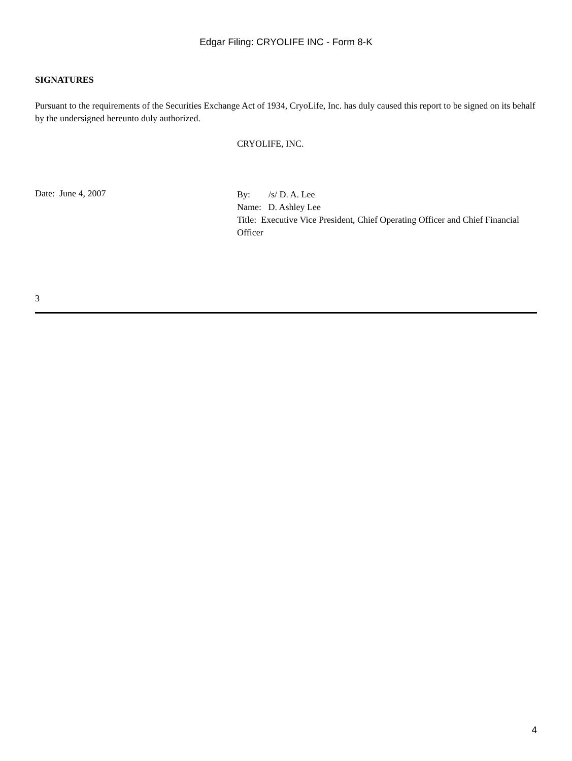Edgar Filing: CRYOLIFE INC - Form 8-K
SIGNATURES
Pursuant to the requirements of the Securities Exchange Act of 1934, CryoLife, Inc. has duly caused this report to be signed on its behalf by the undersigned hereunto duly authorized.
CRYOLIFE, INC.
Date: June 4, 2007
By: /s/ D. A. Lee
Name: D. Ashley Lee
Title: Executive Vice President, Chief Operating Officer and Chief Financial Officer
3
4